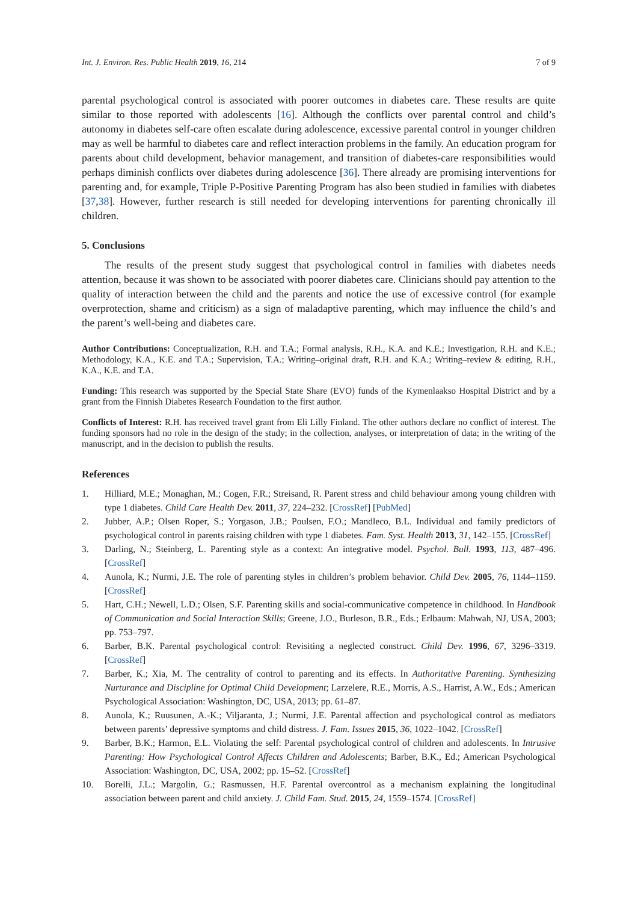Int. J. Environ. Res. Public Health 2019, 16, 214 7 of 9
parental psychological control is associated with poorer outcomes in diabetes care. These results are quite similar to those reported with adolescents [16]. Although the conflicts over parental control and child’s autonomy in diabetes self-care often escalate during adolescence, excessive parental control in younger children may as well be harmful to diabetes care and reflect interaction problems in the family. An education program for parents about child development, behavior management, and transition of diabetes-care responsibilities would perhaps diminish conflicts over diabetes during adolescence [36]. There already are promising interventions for parenting and, for example, Triple P-Positive Parenting Program has also been studied in families with diabetes [37,38]. However, further research is still needed for developing interventions for parenting chronically ill children.
5. Conclusions
The results of the present study suggest that psychological control in families with diabetes needs attention, because it was shown to be associated with poorer diabetes care. Clinicians should pay attention to the quality of interaction between the child and the parents and notice the use of excessive control (for example overprotection, shame and criticism) as a sign of maladaptive parenting, which may influence the child’s and the parent’s well-being and diabetes care.
Author Contributions: Conceptualization, R.H. and T.A.; Formal analysis, R.H., K.A. and K.E.; Investigation, R.H. and K.E.; Methodology, K.A., K.E. and T.A.; Supervision, T.A.; Writing–original draft, R.H. and K.A.; Writing–review & editing, R.H., K.A., K.E. and T.A.
Funding: This research was supported by the Special State Share (EVO) funds of the Kymenlaakso Hospital District and by a grant from the Finnish Diabetes Research Foundation to the first author.
Conflicts of Interest: R.H. has received travel grant from Eli Lilly Finland. The other authors declare no conflict of interest. The funding sponsors had no role in the design of the study; in the collection, analyses, or interpretation of data; in the writing of the manuscript, and in the decision to publish the results.
References
1. Hilliard, M.E.; Monaghan, M.; Cogen, F.R.; Streisand, R. Parent stress and child behaviour among young children with type 1 diabetes. Child Care Health Dev. 2011, 37, 224–232. [CrossRef] [PubMed]
2. Jubber, A.P.; Olsen Roper, S.; Yorgason, J.B.; Poulsen, F.O.; Mandleco, B.L. Individual and family predictors of psychological control in parents raising children with type 1 diabetes. Fam. Syst. Health 2013, 31, 142–155. [CrossRef]
3. Darling, N.; Steinberg, L. Parenting style as a context: An integrative model. Psychol. Bull. 1993, 113, 487–496. [CrossRef]
4. Aunola, K.; Nurmi, J.E. The role of parenting styles in children’s problem behavior. Child Dev. 2005, 76, 1144–1159. [CrossRef]
5. Hart, C.H.; Newell, L.D.; Olsen, S.F. Parenting skills and social-communicative competence in childhood. In Handbook of Communication and Social Interaction Skills; Greene, J.O., Burleson, B.R., Eds.; Erlbaum: Mahwah, NJ, USA, 2003; pp. 753–797.
6. Barber, B.K. Parental psychological control: Revisiting a neglected construct. Child Dev. 1996, 67, 3296–3319. [CrossRef]
7. Barber, K.; Xia, M. The centrality of control to parenting and its effects. In Authoritative Parenting. Synthesizing Nurturance and Discipline for Optimal Child Development; Larzelere, R.E., Morris, A.S., Harrist, A.W., Eds.; American Psychological Association: Washington, DC, USA, 2013; pp. 61–87.
8. Aunola, K.; Ruusunen, A.-K.; Viljaranta, J.; Nurmi, J.E. Parental affection and psychological control as mediators between parents’ depressive symptoms and child distress. J. Fam. Issues 2015, 36, 1022–1042. [CrossRef]
9. Barber, B.K.; Harmon, E.L. Violating the self: Parental psychological control of children and adolescents. In Intrusive Parenting: How Psychological Control Affects Children and Adolescents; Barber, B.K., Ed.; American Psychological Association: Washington, DC, USA, 2002; pp. 15–52. [CrossRef]
10. Borelli, J.L.; Margolin, G.; Rasmussen, H.F. Parental overcontrol as a mechanism explaining the longitudinal association between parent and child anxiety. J. Child Fam. Stud. 2015, 24, 1559–1574. [CrossRef]